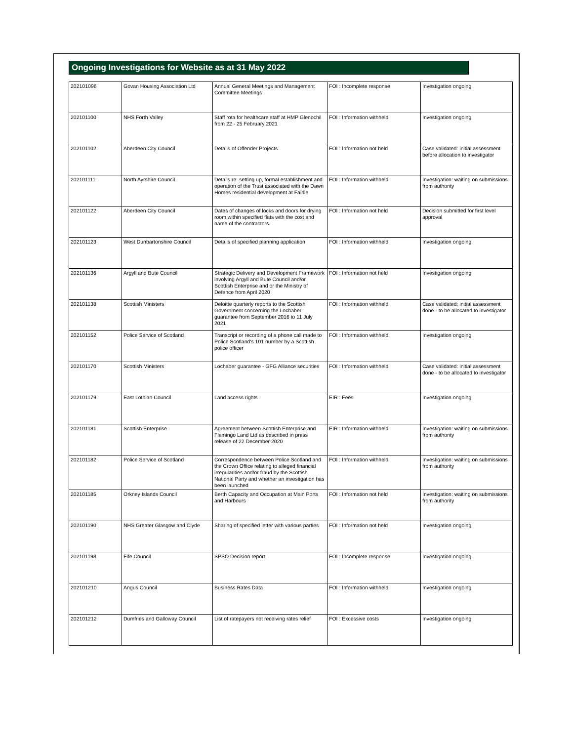Ongoing Investigations for Website as at 31 May 2022
| 202101096 | Govan Housing Association Ltd | Annual General Meetings and Management Committee Meetings | FOI : Incomplete response | Investigation ongoing |
| 202101100 | NHS Forth Valley | Staff rota for healthcare staff at HMP Glenochil from 22 - 25 February 2021 | FOI : Information withheld | Investigation ongoing |
| 202101102 | Aberdeen City Council | Details of Offender Projects | FOI : Information not held | Case validated: initial assessment before allocation to investigator |
| 202101111 | North Ayrshire Council | Details re: setting up, formal establishment and operation of the Trust associated with the Dawn Homes residential development at Fairlie | FOI : Information withheld | Investigation: waiting on submissions from authority |
| 202101122 | Aberdeen City Council | Dates of changes of locks and doors for drying room within specified flats with the cost and name of the contractors. | FOI : Information not held | Decision submitted for first level approval |
| 202101123 | West Dunbartonshire Council | Details of specified planning application | FOI : Information withheld | Investigation ongoing |
| 202101136 | Argyll and Bute Council | Strategic Delivery and Development Framework involving Argyll and Bute Council and/or Scottish Enterprise and or the Ministry of Defence from April 2020 | FOI : Information not held | Investigation ongoing |
| 202101138 | Scottish Ministers | Deloitte quarterly reports to the Scottish Government concerning the Lochaber guarantee from September 2016 to 11 July 2021 | FOI : Information withheld | Case validated: initial assessment done - to be allocated to investigator |
| 202101152 | Police Service of Scotland | Transcript or recording of a phone call made to Police Scotland's 101 number by a Scottish police officer | FOI : Information withheld | Investigation ongoing |
| 202101170 | Scottish Ministers | Lochaber guarantee - GFG Alliance securities | FOI : Information withheld | Case validated: initial assessment done - to be allocated to investigator |
| 202101179 | East Lothian Council | Land access rights | EIR : Fees | Investigation ongoing |
| 202101181 | Scottish Enterprise | Agreement between Scottish Enterprise and Flamingo Land Ltd as described in press release of 22 December 2020 | EIR : Information withheld | Investigation: waiting on submissions from authority |
| 202101182 | Police Service of Scotland | Correspondence between Police Scotland and the Crown Office relating to alleged financial irregularities and/or fraud by the Scottish National Party and whether an investigation has been launched | FOI : Information withheld | Investigation: waiting on submissions from authority |
| 202101185 | Orkney Islands Council | Berth Capacity and Occupation at Main Ports and Harbours | FOI : Information not held | Investigation: waiting on submissions from authority |
| 202101190 | NHS Greater Glasgow and Clyde | Sharing of specified letter with various parties | FOI : Information not held | Investigation ongoing |
| 202101198 | Fife Council | SPSO Decision report | FOI : Incomplete response | Investigation ongoing |
| 202101210 | Angus Council | Business Rates Data | FOI : Information withheld | Investigation ongoing |
| 202101212 | Dumfries and Galloway Council | List of ratepayers not receiving rates relief | FOI : Excessive costs | Investigation ongoing |